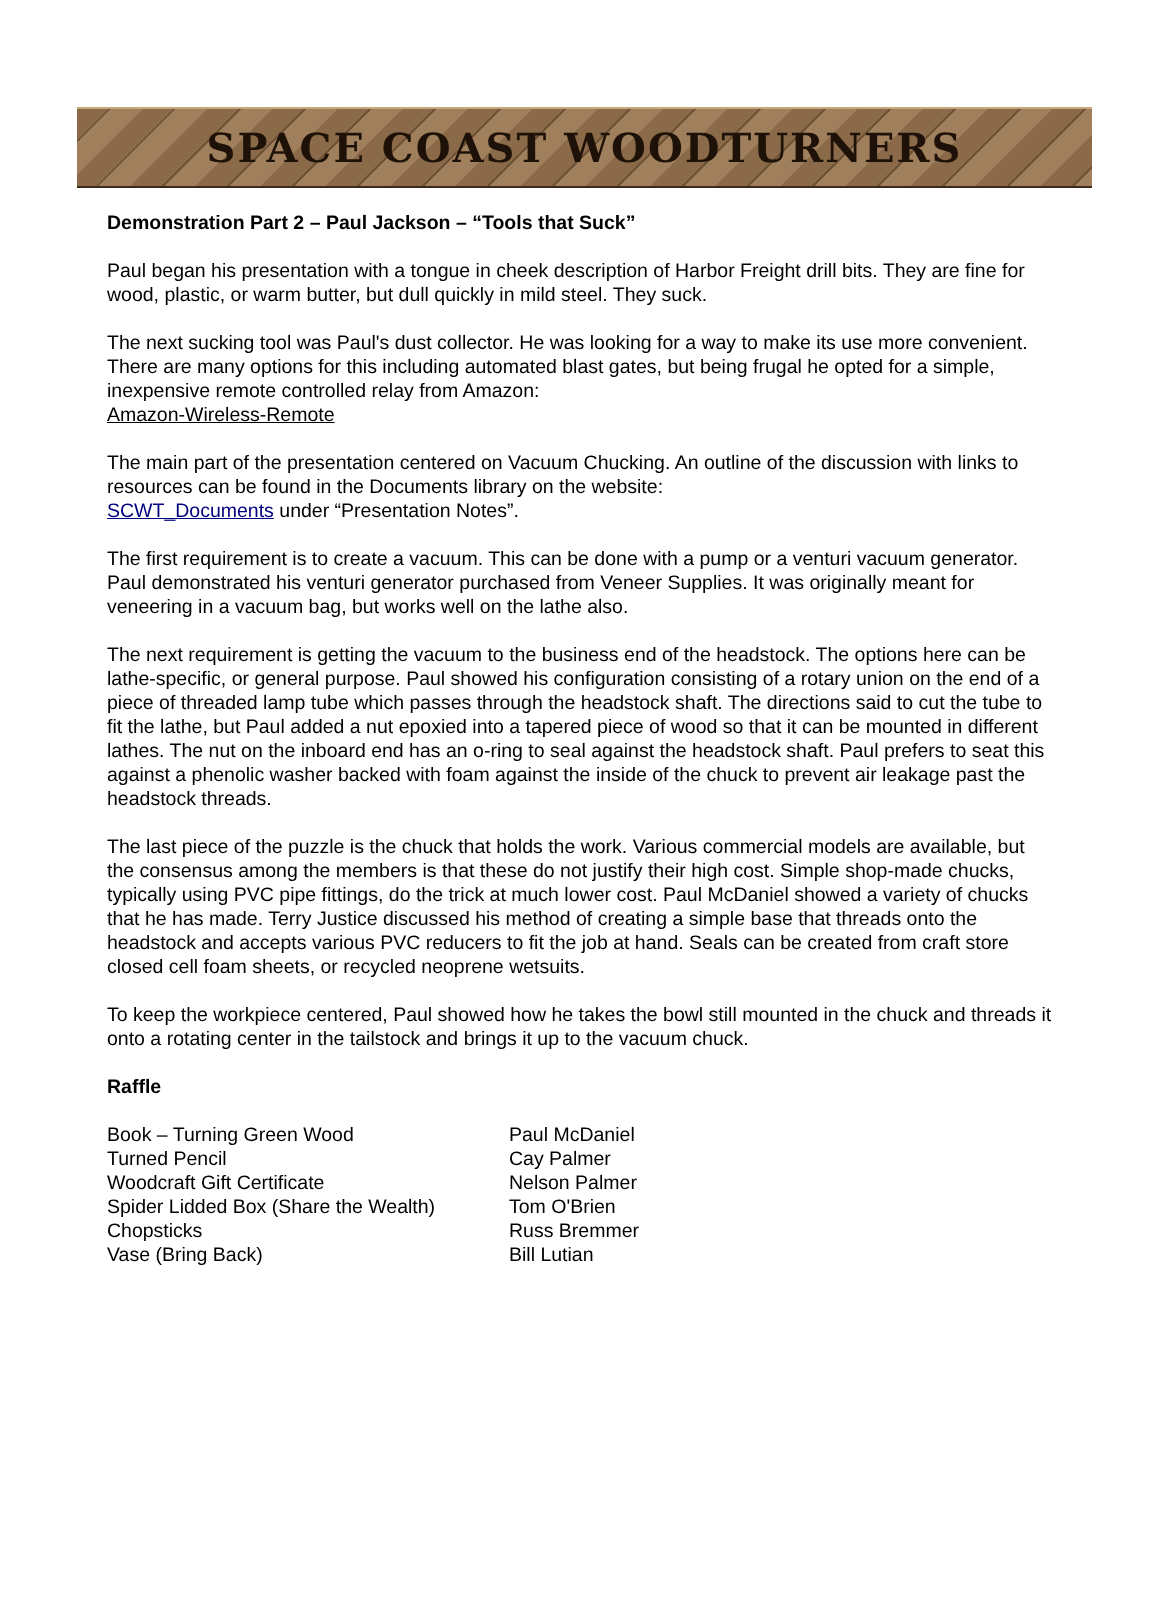SPACE COAST WOODTURNERS
Demonstration Part 2 – Paul Jackson – “Tools that Suck”
Paul began his presentation with a tongue in cheek description of Harbor Freight drill bits. They are fine for wood, plastic, or warm butter, but dull quickly in mild steel. They suck.
The next sucking tool was Paul's dust collector. He was looking for a way to make its use more convenient. There are many options for this including automated blast gates, but being frugal he opted for a simple, inexpensive remote controlled relay from Amazon:
Amazon-Wireless-Remote
The main part of the presentation centered on Vacuum Chucking. An outline of the discussion with links to resources can be found in the Documents library on the website:
SCWT_Documents under “Presentation Notes”.
The first requirement is to create a vacuum. This can be done with a pump or a venturi vacuum generator. Paul demonstrated his venturi generator purchased from Veneer Supplies. It was originally meant for veneering in a vacuum bag, but works well on the lathe also.
The next requirement is getting the vacuum to the business end of the headstock. The options here can be lathe-specific, or general purpose. Paul showed his configuration consisting of a rotary union on the end of a piece of threaded lamp tube which passes through the headstock shaft. The directions said to cut the tube to fit the lathe, but Paul added a nut epoxied into a tapered piece of wood so that it can be mounted in different lathes. The nut on the inboard end has an o-ring to seal against the headstock shaft. Paul prefers to seat this against a phenolic washer backed with foam against the inside of the chuck to prevent air leakage past the headstock threads.
The last piece of the puzzle is the chuck that holds the work. Various commercial models are available, but the consensus among the members is that these do not justify their high cost. Simple shop-made chucks, typically using PVC pipe fittings, do the trick at much lower cost. Paul McDaniel showed a variety of chucks that he has made. Terry Justice discussed his method of creating a simple base that threads onto the headstock and accepts various PVC reducers to fit the job at hand. Seals can be created from craft store closed cell foam sheets, or recycled neoprene wetsuits.
To keep the workpiece centered, Paul showed how he takes the bowl still mounted in the chuck and threads it onto a rotating center in the tailstock and brings it up to the vacuum chuck.
Raffle
| Book – Turning Green Wood | Paul McDaniel |
| Turned Pencil | Cay Palmer |
| Woodcraft Gift Certificate | Nelson Palmer |
| Spider Lidded Box (Share the Wealth) | Tom O'Brien |
| Chopsticks | Russ Bremmer |
| Vase (Bring Back) | Bill Lutian |